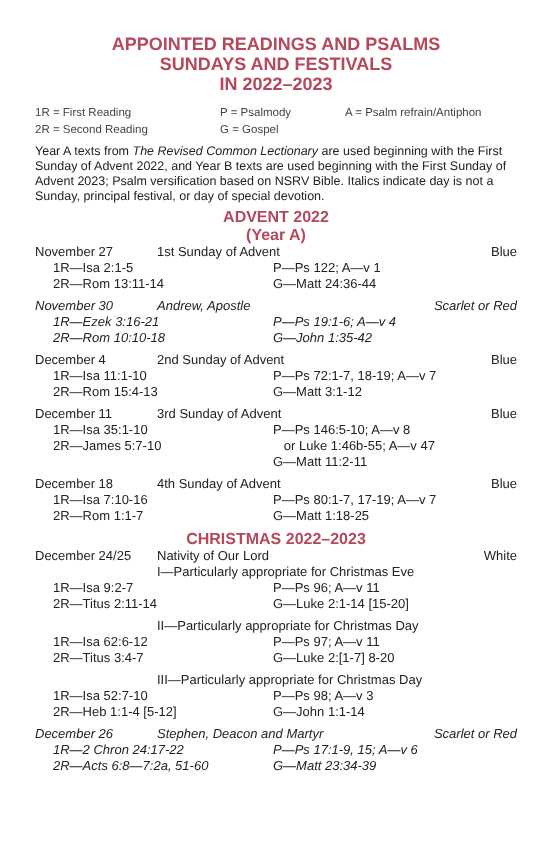APPOINTED READINGS AND PSALMS
SUNDAYS AND FESTIVALS
IN 2022–2023
1R = First Reading P = Psalmody A = Psalm refrain/Antiphon 2R = Second Reading G = Gospel
Year A texts from The Revised Common Lectionary are used beginning with the First Sunday of Advent 2022, and Year B texts are used beginning with the First Sunday of Advent 2023; Psalm versification based on NSRV Bible. Italics indicate day is not a Sunday, principal festival, or day of special devotion.
ADVENT 2022
(Year A)
November 27 1st Sunday of Advent Blue
1R—Isa 2:1-5 P—Ps 122; A—v 1 2R—Rom 13:11-14 G—Matt 24:36-44
November 30 Andrew, Apostle Scarlet or Red
1R—Ezek 3:16-21 P—Ps 19:1-6; A—v 4 2R—Rom 10:10-18 G—John 1:35-42
December 4 2nd Sunday of Advent Blue
1R—Isa 11:1-10 P—Ps 72:1-7, 18-19; A—v 7 2R—Rom 15:4-13 G—Matt 3:1-12
December 11 3rd Sunday of Advent Blue
1R—Isa 35:1-10 P—Ps 146:5-10; A—v 8 2R—James 5:7-10 or Luke 1:46b-55; A—v 47 G—Matt 11:2-11
December 18 4th Sunday of Advent Blue
1R—Isa 7:10-16 P—Ps 80:1-7, 17-19; A—v 7 2R—Rom 1:1-7 G—Matt 1:18-25
CHRISTMAS 2022–2023
December 24/25 Nativity of Our Lord White
I—Particularly appropriate for Christmas Eve
1R—Isa 9:2-7 P—Ps 96; A—v 11 2R—Titus 2:11-14 G—Luke 2:1-14 [15-20]
II—Particularly appropriate for Christmas Day
1R—Isa 62:6-12 P—Ps 97; A—v 11 2R—Titus 3:4-7 G—Luke 2:[1-7] 8-20
III—Particularly appropriate for Christmas Day
1R—Isa 52:7-10 P—Ps 98; A—v 3 2R—Heb 1:1-4 [5-12] G—John 1:1-14
December 26 Stephen, Deacon and Martyr Scarlet or Red
1R—2 Chron 24:17-22 P—Ps 17:1-9, 15; A—v 6 2R—Acts 6:8—7:2a, 51-60 G—Matt 23:34-39